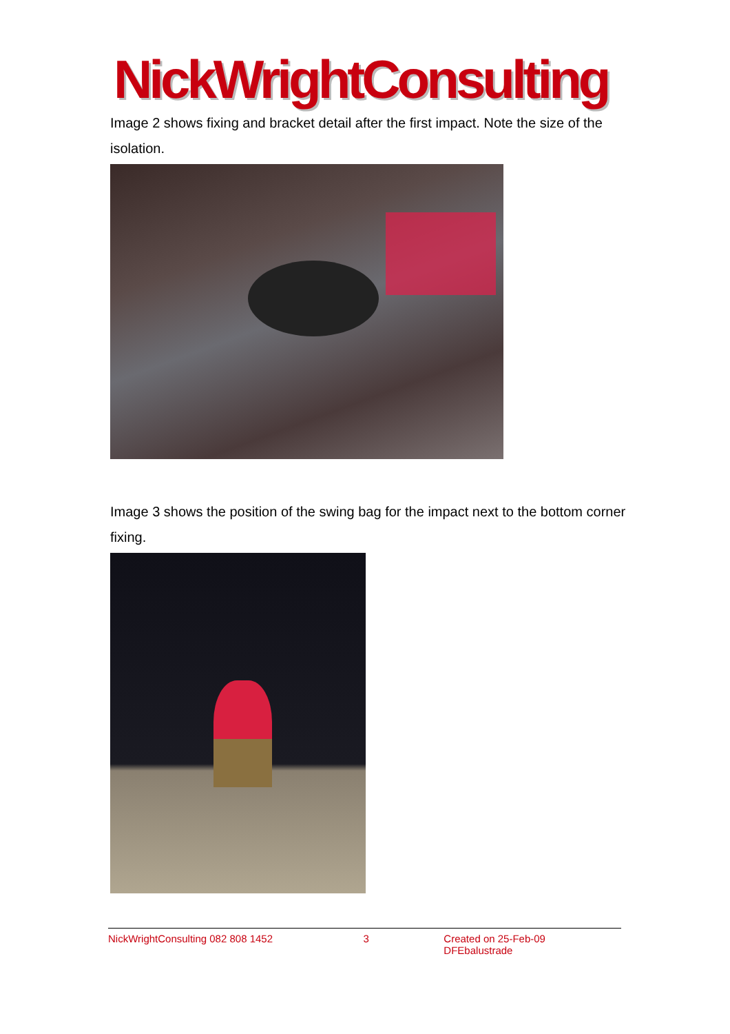NickWrightConsulting
Image 2 shows fixing and bracket detail after the first impact. Note the size of the isolation.
Image 3 shows the position of the swing bag for the impact next to the bottom corner fixing.
NickWrightConsulting 082 808 1452 3 Created on 25-Feb-09 DFEbalustrade